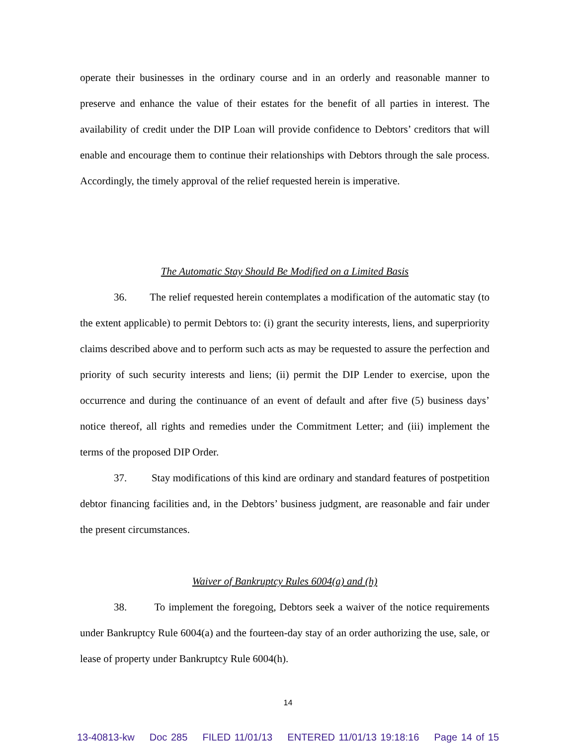operate their businesses in the ordinary course and in an orderly and reasonable manner to preserve and enhance the value of their estates for the benefit of all parties in interest. The availability of credit under the DIP Loan will provide confidence to Debtors’ creditors that will enable and encourage them to continue their relationships with Debtors through the sale process. Accordingly, the timely approval of the relief requested herein is imperative.
The Automatic Stay Should Be Modified on a Limited Basis
36. The relief requested herein contemplates a modification of the automatic stay (to the extent applicable) to permit Debtors to: (i) grant the security interests, liens, and superpriority claims described above and to perform such acts as may be requested to assure the perfection and priority of such security interests and liens; (ii) permit the DIP Lender to exercise, upon the occurrence and during the continuance of an event of default and after five (5) business days’ notice thereof, all rights and remedies under the Commitment Letter; and (iii) implement the terms of the proposed DIP Order.
37. Stay modifications of this kind are ordinary and standard features of postpetition debtor financing facilities and, in the Debtors’ business judgment, are reasonable and fair under the present circumstances.
Waiver of Bankruptcy Rules 6004(a) and (h)
38. To implement the foregoing, Debtors seek a waiver of the notice requirements under Bankruptcy Rule 6004(a) and the fourteen-day stay of an order authorizing the use, sale, or lease of property under Bankruptcy Rule 6004(h).
14
13-40813-kw Doc 285 FILED 11/01/13 ENTERED 11/01/13 19:18:16 Page 14 of 15